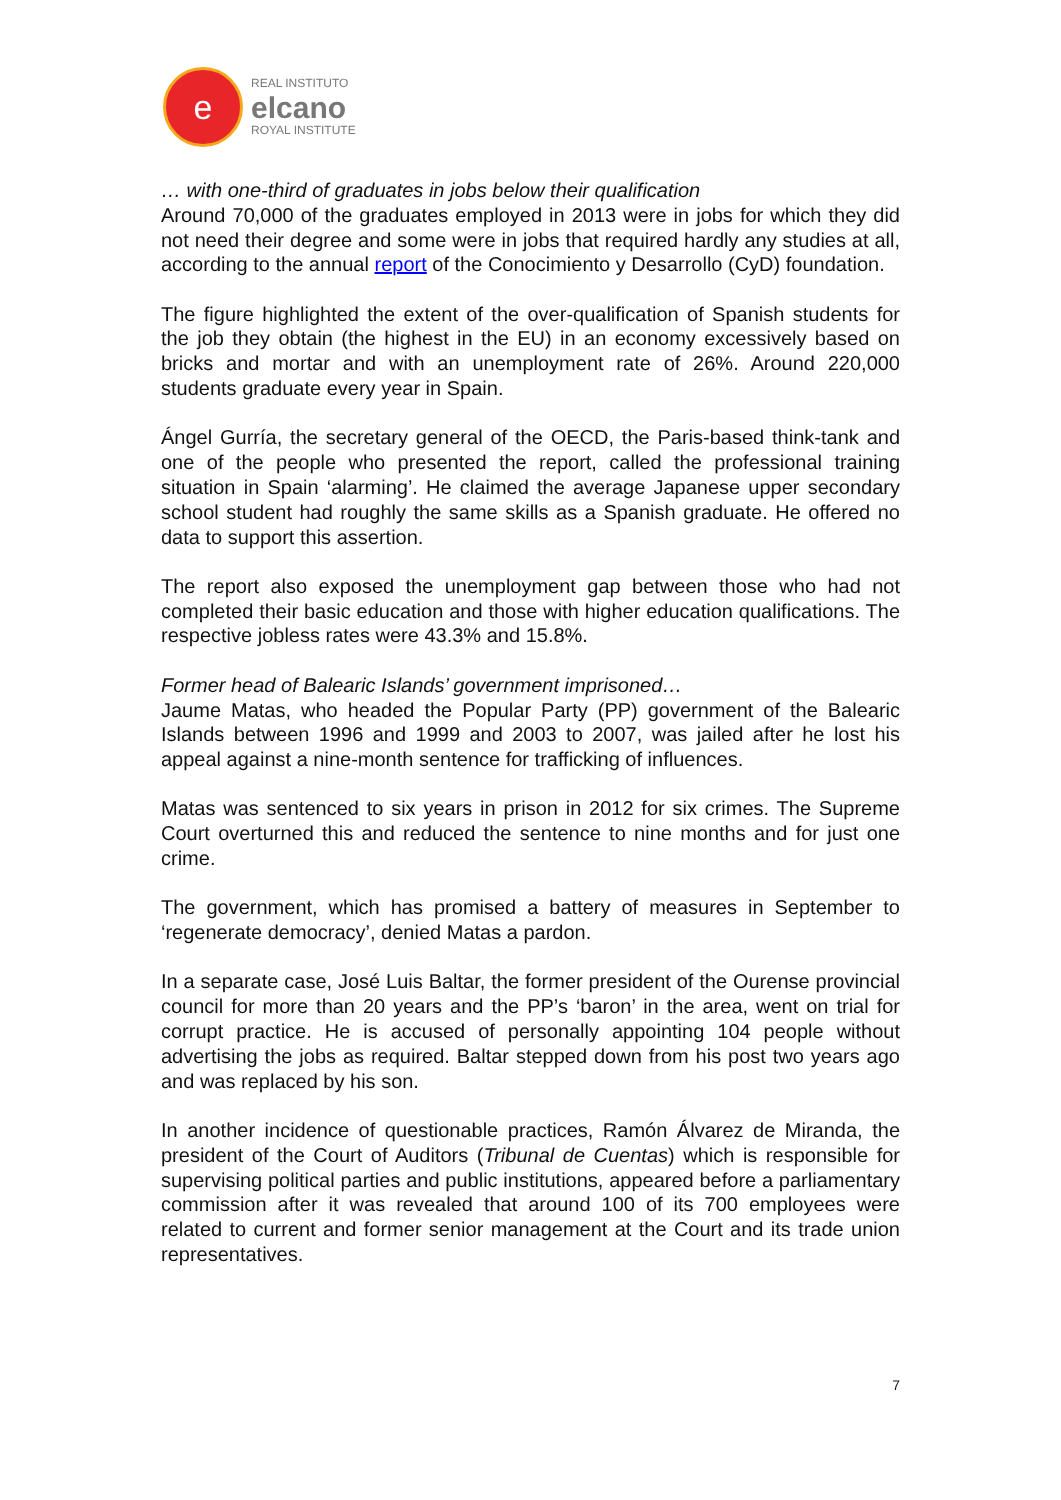e
REAL INSTITUTO
elcano
ROYAL INSTITUTE
… with one-third of graduates in jobs below their qualification
Around 70,000 of the graduates employed in 2013 were in jobs for which they did not need their degree and some were in jobs that required hardly any studies at all, according to the annual report of the Conocimiento y Desarrollo (CyD) foundation.
The figure highlighted the extent of the over-qualification of Spanish students for the job they obtain (the highest in the EU) in an economy excessively based on bricks and mortar and with an unemployment rate of 26%. Around 220,000 students graduate every year in Spain.
Ángel Gurría, the secretary general of the OECD, the Paris-based think-tank and one of the people who presented the report, called the professional training situation in Spain ‘alarming’. He claimed the average Japanese upper secondary school student had roughly the same skills as a Spanish graduate. He offered no data to support this assertion.
The report also exposed the unemployment gap between those who had not completed their basic education and those with higher education qualifications. The respective jobless rates were 43.3% and 15.8%.
Former head of Balearic Islands’ government imprisoned…
Jaume Matas, who headed the Popular Party (PP) government of the Balearic Islands between 1996 and 1999 and 2003 to 2007, was jailed after he lost his appeal against a nine-month sentence for trafficking of influences.
Matas was sentenced to six years in prison in 2012 for six crimes. The Supreme Court overturned this and reduced the sentence to nine months and for just one crime.
The government, which has promised a battery of measures in September to ‘regenerate democracy’, denied Matas a pardon.
In a separate case, José Luis Baltar, the former president of the Ourense provincial council for more than 20 years and the PP’s ‘baron’ in the area, went on trial for corrupt practice. He is accused of personally appointing 104 people without advertising the jobs as required. Baltar stepped down from his post two years ago and was replaced by his son.
In another incidence of questionable practices, Ramón Álvarez de Miranda, the president of the Court of Auditors (Tribunal de Cuentas) which is responsible for supervising political parties and public institutions, appeared before a parliamentary commission after it was revealed that around 100 of its 700 employees were related to current and former senior management at the Court and its trade union representatives.
7